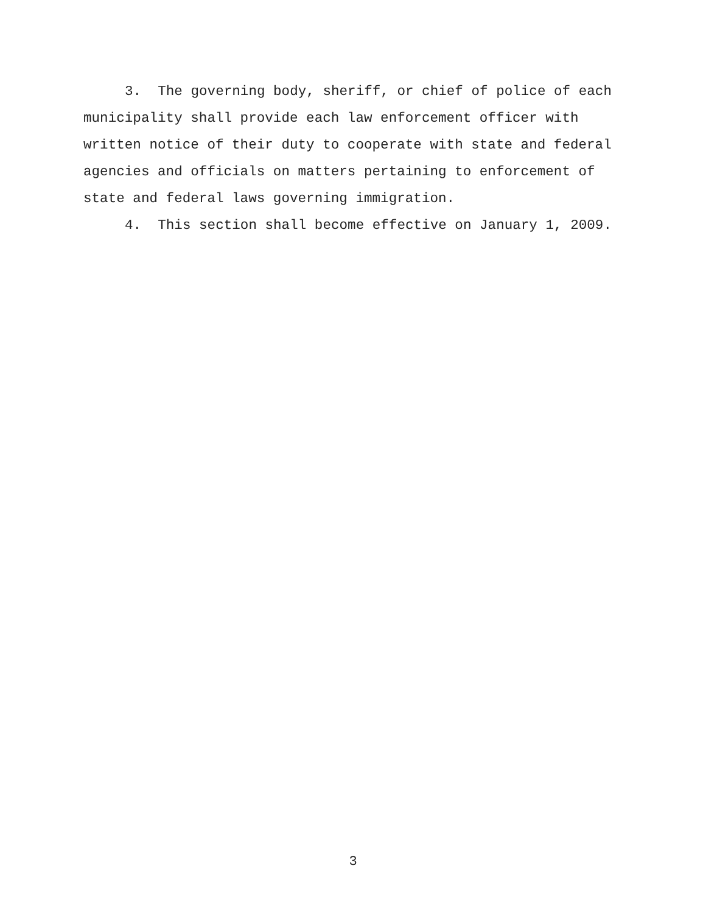3. The governing body, sheriff, or chief of police of each municipality shall provide each law enforcement officer with written notice of their duty to cooperate with state and federal agencies and officials on matters pertaining to enforcement of state and federal laws governing immigration.
4. This section shall become effective on January 1, 2009.
3